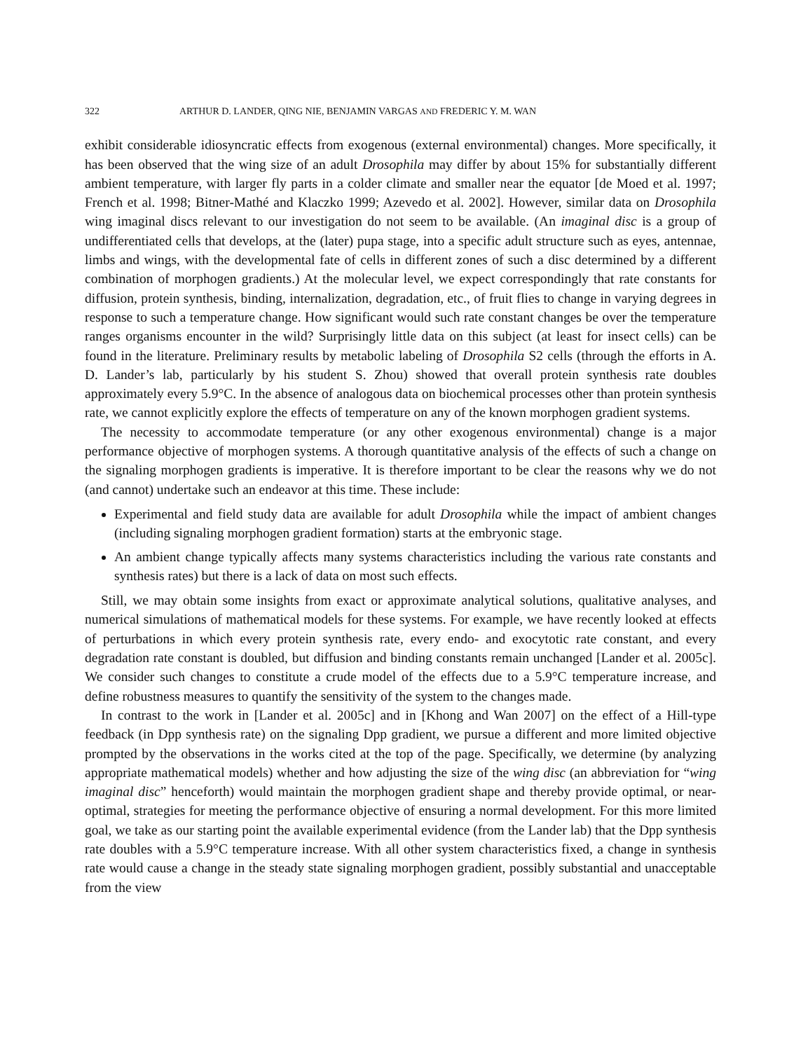322 ARTHUR D. LANDER, QING NIE, BENJAMIN VARGAS AND FREDERIC Y. M. WAN
exhibit considerable idiosyncratic effects from exogenous (external environmental) changes. More specifically, it has been observed that the wing size of an adult Drosophila may differ by about 15% for substantially different ambient temperature, with larger fly parts in a colder climate and smaller near the equator [de Moed et al. 1997; French et al. 1998; Bitner-Mathé and Klaczko 1999; Azevedo et al. 2002]. However, similar data on Drosophila wing imaginal discs relevant to our investigation do not seem to be available. (An imaginal disc is a group of undifferentiated cells that develops, at the (later) pupa stage, into a specific adult structure such as eyes, antennae, limbs and wings, with the developmental fate of cells in different zones of such a disc determined by a different combination of morphogen gradients.) At the molecular level, we expect correspondingly that rate constants for diffusion, protein synthesis, binding, internalization, degradation, etc., of fruit flies to change in varying degrees in response to such a temperature change. How significant would such rate constant changes be over the temperature ranges organisms encounter in the wild? Surprisingly little data on this subject (at least for insect cells) can be found in the literature. Preliminary results by metabolic labeling of Drosophila S2 cells (through the efforts in A. D. Lander’s lab, particularly by his student S. Zhou) showed that overall protein synthesis rate doubles approximately every 5.9°C. In the absence of analogous data on biochemical processes other than protein synthesis rate, we cannot explicitly explore the effects of temperature on any of the known morphogen gradient systems.
The necessity to accommodate temperature (or any other exogenous environmental) change is a major performance objective of morphogen systems. A thorough quantitative analysis of the effects of such a change on the signaling morphogen gradients is imperative. It is therefore important to be clear the reasons why we do not (and cannot) undertake such an endeavor at this time. These include:
Experimental and field study data are available for adult Drosophila while the impact of ambient changes (including signaling morphogen gradient formation) starts at the embryonic stage.
An ambient change typically affects many systems characteristics including the various rate constants and synthesis rates) but there is a lack of data on most such effects.
Still, we may obtain some insights from exact or approximate analytical solutions, qualitative analyses, and numerical simulations of mathematical models for these systems. For example, we have recently looked at effects of perturbations in which every protein synthesis rate, every endo- and exocytotic rate constant, and every degradation rate constant is doubled, but diffusion and binding constants remain unchanged [Lander et al. 2005c]. We consider such changes to constitute a crude model of the effects due to a 5.9°C temperature increase, and define robustness measures to quantify the sensitivity of the system to the changes made.
In contrast to the work in [Lander et al. 2005c] and in [Khong and Wan 2007] on the effect of a Hill-type feedback (in Dpp synthesis rate) on the signaling Dpp gradient, we pursue a different and more limited objective prompted by the observations in the works cited at the top of the page. Specifically, we determine (by analyzing appropriate mathematical models) whether and how adjusting the size of the wing disc (an abbreviation for “wing imaginal disc” henceforth) would maintain the morphogen gradient shape and thereby provide optimal, or near-optimal, strategies for meeting the performance objective of ensuring a normal development. For this more limited goal, we take as our starting point the available experimental evidence (from the Lander lab) that the Dpp synthesis rate doubles with a 5.9°C temperature increase. With all other system characteristics fixed, a change in synthesis rate would cause a change in the steady state signaling morphogen gradient, possibly substantial and unacceptable from the view